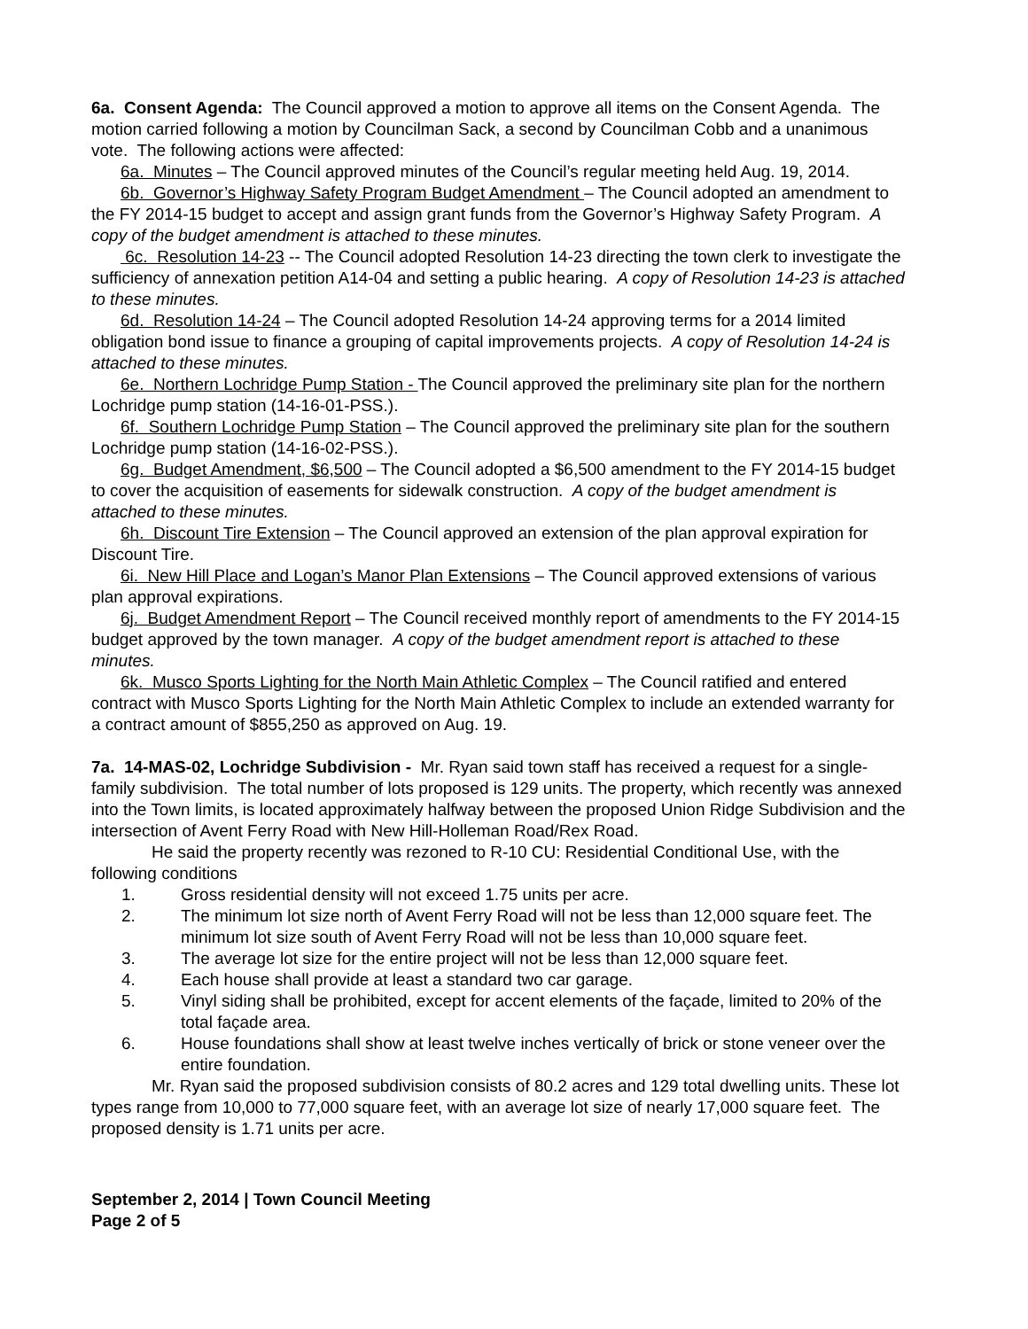6a. Consent Agenda: The Council approved a motion to approve all items on the Consent Agenda. The motion carried following a motion by Councilman Sack, a second by Councilman Cobb and a unanimous vote. The following actions were affected:
6a. Minutes – The Council approved minutes of the Council’s regular meeting held Aug. 19, 2014.
6b. Governor’s Highway Safety Program Budget Amendment – The Council adopted an amendment to the FY 2014-15 budget to accept and assign grant funds from the Governor’s Highway Safety Program. A copy of the budget amendment is attached to these minutes.
6c. Resolution 14-23 -- The Council adopted Resolution 14-23 directing the town clerk to investigate the sufficiency of annexation petition A14-04 and setting a public hearing. A copy of Resolution 14-23 is attached to these minutes.
6d. Resolution 14-24 – The Council adopted Resolution 14-24 approving terms for a 2014 limited obligation bond issue to finance a grouping of capital improvements projects. A copy of Resolution 14-24 is attached to these minutes.
6e. Northern Lochridge Pump Station - The Council approved the preliminary site plan for the northern Lochridge pump station (14-16-01-PSS.).
6f. Southern Lochridge Pump Station – The Council approved the preliminary site plan for the southern Lochridge pump station (14-16-02-PSS.).
6g. Budget Amendment, $6,500 – The Council adopted a $6,500 amendment to the FY 2014-15 budget to cover the acquisition of easements for sidewalk construction. A copy of the budget amendment is attached to these minutes.
6h. Discount Tire Extension – The Council approved an extension of the plan approval expiration for Discount Tire.
6i. New Hill Place and Logan’s Manor Plan Extensions – The Council approved extensions of various plan approval expirations.
6j. Budget Amendment Report – The Council received monthly report of amendments to the FY 2014-15 budget approved by the town manager. A copy of the budget amendment report is attached to these minutes.
6k. Musco Sports Lighting for the North Main Athletic Complex – The Council ratified and entered contract with Musco Sports Lighting for the North Main Athletic Complex to include an extended warranty for a contract amount of $855,250 as approved on Aug. 19.
7a. 14-MAS-02, Lochridge Subdivision - Mr. Ryan said town staff has received a request for a single-family subdivision. The total number of lots proposed is 129 units. The property, which recently was annexed into the Town limits, is located approximately halfway between the proposed Union Ridge Subdivision and the intersection of Avent Ferry Road with New Hill-Holleman Road/Rex Road.
He said the property recently was rezoned to R-10 CU: Residential Conditional Use, with the following conditions
1. Gross residential density will not exceed 1.75 units per acre.
2. The minimum lot size north of Avent Ferry Road will not be less than 12,000 square feet. The minimum lot size south of Avent Ferry Road will not be less than 10,000 square feet.
3. The average lot size for the entire project will not be less than 12,000 square feet.
4. Each house shall provide at least a standard two car garage.
5. Vinyl siding shall be prohibited, except for accent elements of the façade, limited to 20% of the total façade area.
6. House foundations shall show at least twelve inches vertically of brick or stone veneer over the entire foundation.
Mr. Ryan said the proposed subdivision consists of 80.2 acres and 129 total dwelling units. These lot types range from 10,000 to 77,000 square feet, with an average lot size of nearly 17,000 square feet. The proposed density is 1.71 units per acre.
September 2, 2014 | Town Council Meeting
Page 2 of 5